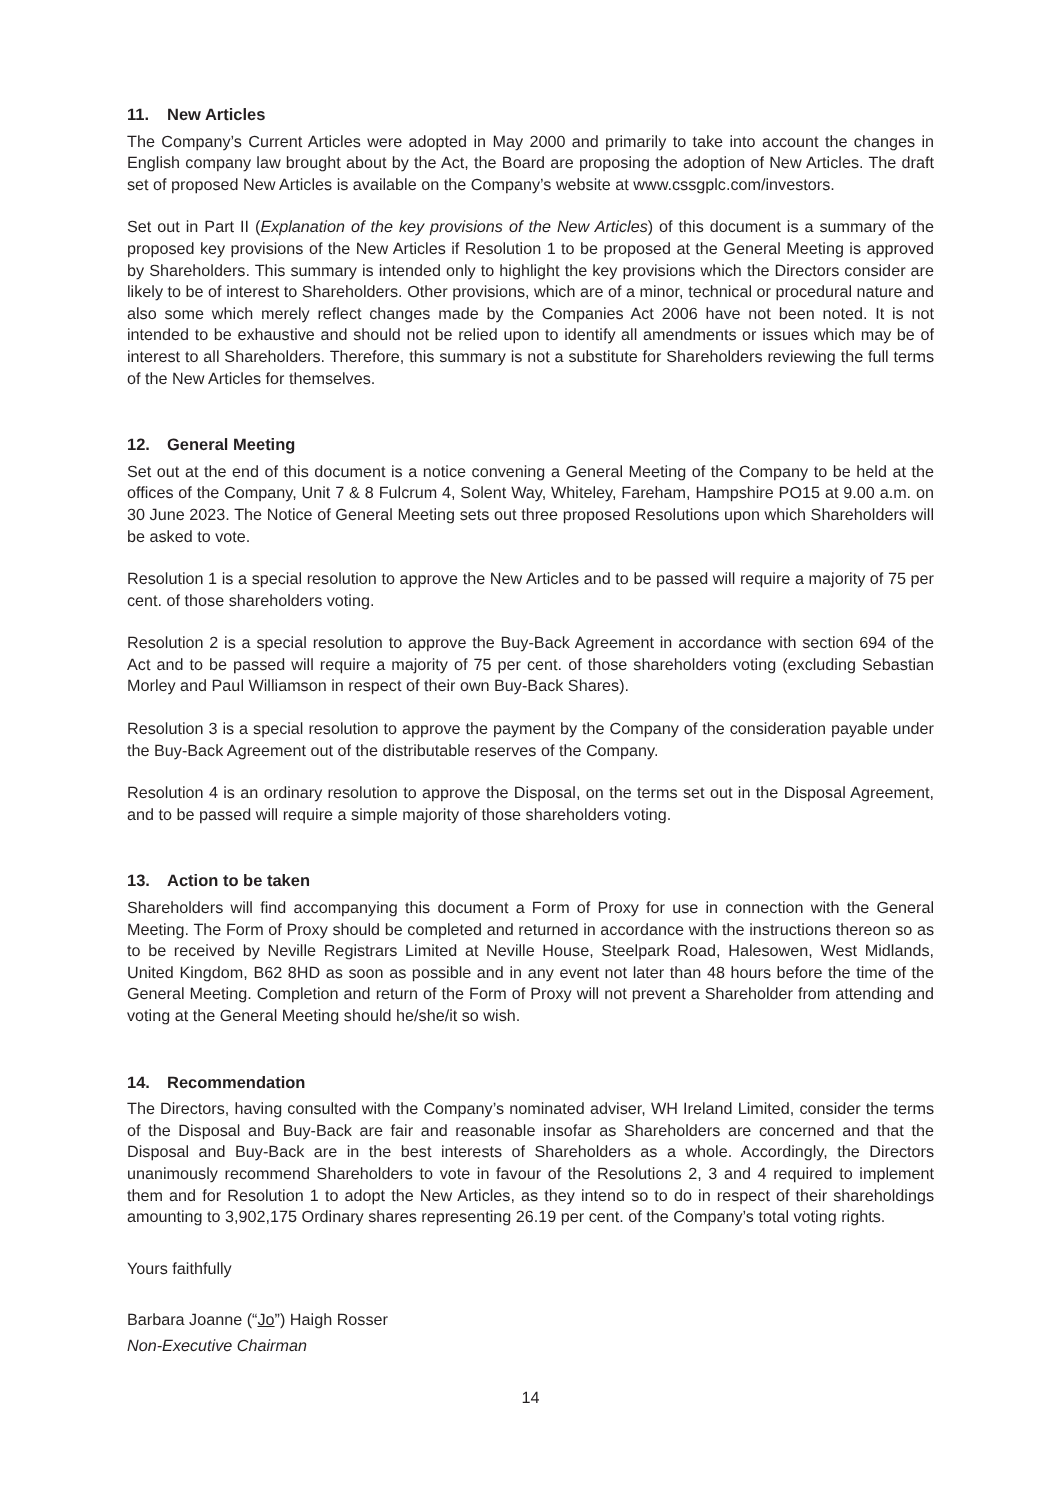11. New Articles
The Company’s Current Articles were adopted in May 2000 and primarily to take into account the changes in English company law brought about by the Act, the Board are proposing the adoption of New Articles. The draft set of proposed New Articles is available on the Company’s website at www.cssgplc.com/investors.
Set out in Part II (Explanation of the key provisions of the New Articles) of this document is a summary of the proposed key provisions of the New Articles if Resolution 1 to be proposed at the General Meeting is approved by Shareholders. This summary is intended only to highlight the key provisions which the Directors consider are likely to be of interest to Shareholders. Other provisions, which are of a minor, technical or procedural nature and also some which merely reflect changes made by the Companies Act 2006 have not been noted. It is not intended to be exhaustive and should not be relied upon to identify all amendments or issues which may be of interest to all Shareholders. Therefore, this summary is not a substitute for Shareholders reviewing the full terms of the New Articles for themselves.
12. General Meeting
Set out at the end of this document is a notice convening a General Meeting of the Company to be held at the offices of the Company, Unit 7 & 8 Fulcrum 4, Solent Way, Whiteley, Fareham, Hampshire PO15 at 9.00 a.m. on 30 June 2023. The Notice of General Meeting sets out three proposed Resolutions upon which Shareholders will be asked to vote.
Resolution 1 is a special resolution to approve the New Articles and to be passed will require a majority of 75 per cent. of those shareholders voting.
Resolution 2 is a special resolution to approve the Buy-Back Agreement in accordance with section 694 of the Act and to be passed will require a majority of 75 per cent. of those shareholders voting (excluding Sebastian Morley and Paul Williamson in respect of their own Buy-Back Shares).
Resolution 3 is a special resolution to approve the payment by the Company of the consideration payable under the Buy-Back Agreement out of the distributable reserves of the Company.
Resolution 4 is an ordinary resolution to approve the Disposal, on the terms set out in the Disposal Agreement, and to be passed will require a simple majority of those shareholders voting.
13. Action to be taken
Shareholders will find accompanying this document a Form of Proxy for use in connection with the General Meeting. The Form of Proxy should be completed and returned in accordance with the instructions thereon so as to be received by Neville Registrars Limited at Neville House, Steelpark Road, Halesowen, West Midlands, United Kingdom, B62 8HD as soon as possible and in any event not later than 48 hours before the time of the General Meeting. Completion and return of the Form of Proxy will not prevent a Shareholder from attending and voting at the General Meeting should he/she/it so wish.
14. Recommendation
The Directors, having consulted with the Company’s nominated adviser, WH Ireland Limited, consider the terms of the Disposal and Buy-Back are fair and reasonable insofar as Shareholders are concerned and that the Disposal and Buy-Back are in the best interests of Shareholders as a whole. Accordingly, the Directors unanimously recommend Shareholders to vote in favour of the Resolutions 2, 3 and 4 required to implement them and for Resolution 1 to adopt the New Articles, as they intend so to do in respect of their shareholdings amounting to 3,902,175 Ordinary shares representing 26.19 per cent. of the Company’s total voting rights.
Yours faithfully
Barbara Joanne (“Jo”) Haigh Rosser
Non-Executive Chairman
14